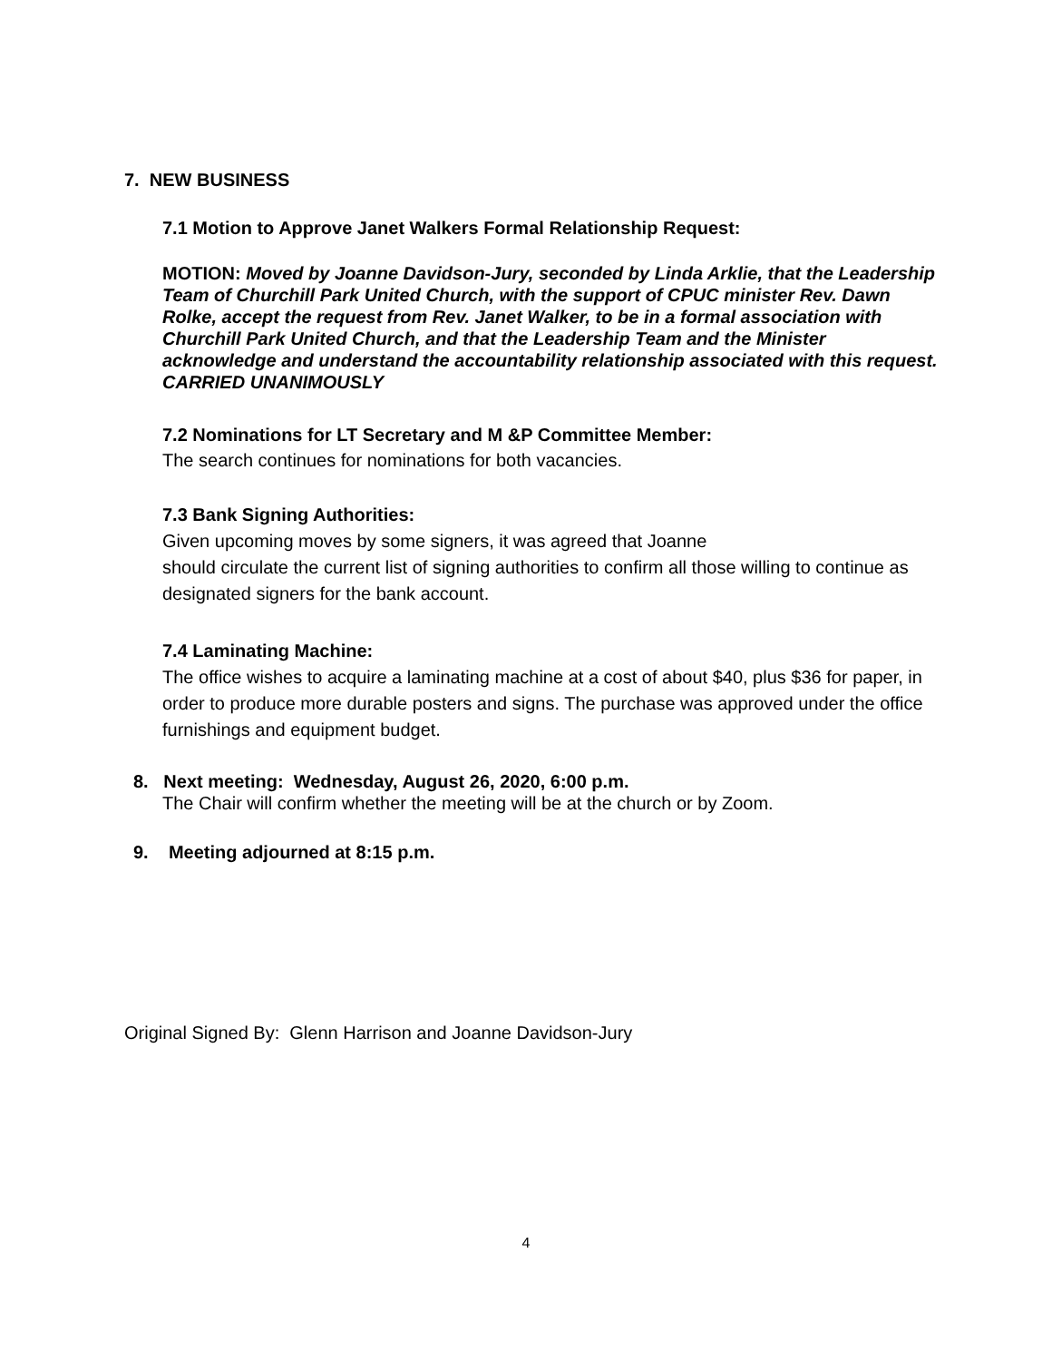7. NEW BUSINESS
7.1 Motion to Approve Janet Walkers Formal Relationship Request:
MOTION: Moved by Joanne Davidson-Jury, seconded by Linda Arklie, that the Leadership Team of Churchill Park United Church, with the support of CPUC minister Rev. Dawn Rolke, accept the request from Rev. Janet Walker, to be in a formal association with Churchill Park United Church, and that the Leadership Team and the Minister acknowledge and understand the accountability relationship associated with this request.
CARRIED UNANIMOUSLY
7.2 Nominations for LT Secretary and M &P Committee Member:
The search continues for nominations for both vacancies.
7.3 Bank Signing Authorities:
Given upcoming moves by some signers, it was agreed that Joanne
should circulate the current list of signing authorities to confirm all those willing to continue as designated signers for the bank account.
7.4 Laminating Machine:
The office wishes to acquire a laminating machine at a cost of about $40, plus $36 for paper, in order to produce more durable posters and signs. The purchase was approved under the office furnishings and equipment budget.
8. Next meeting: Wednesday, August 26, 2020, 6:00 p.m.
The Chair will confirm whether the meeting will be at the church or by Zoom.
9. Meeting adjourned at 8:15 p.m.
Original Signed By: Glenn Harrison and Joanne Davidson-Jury
4